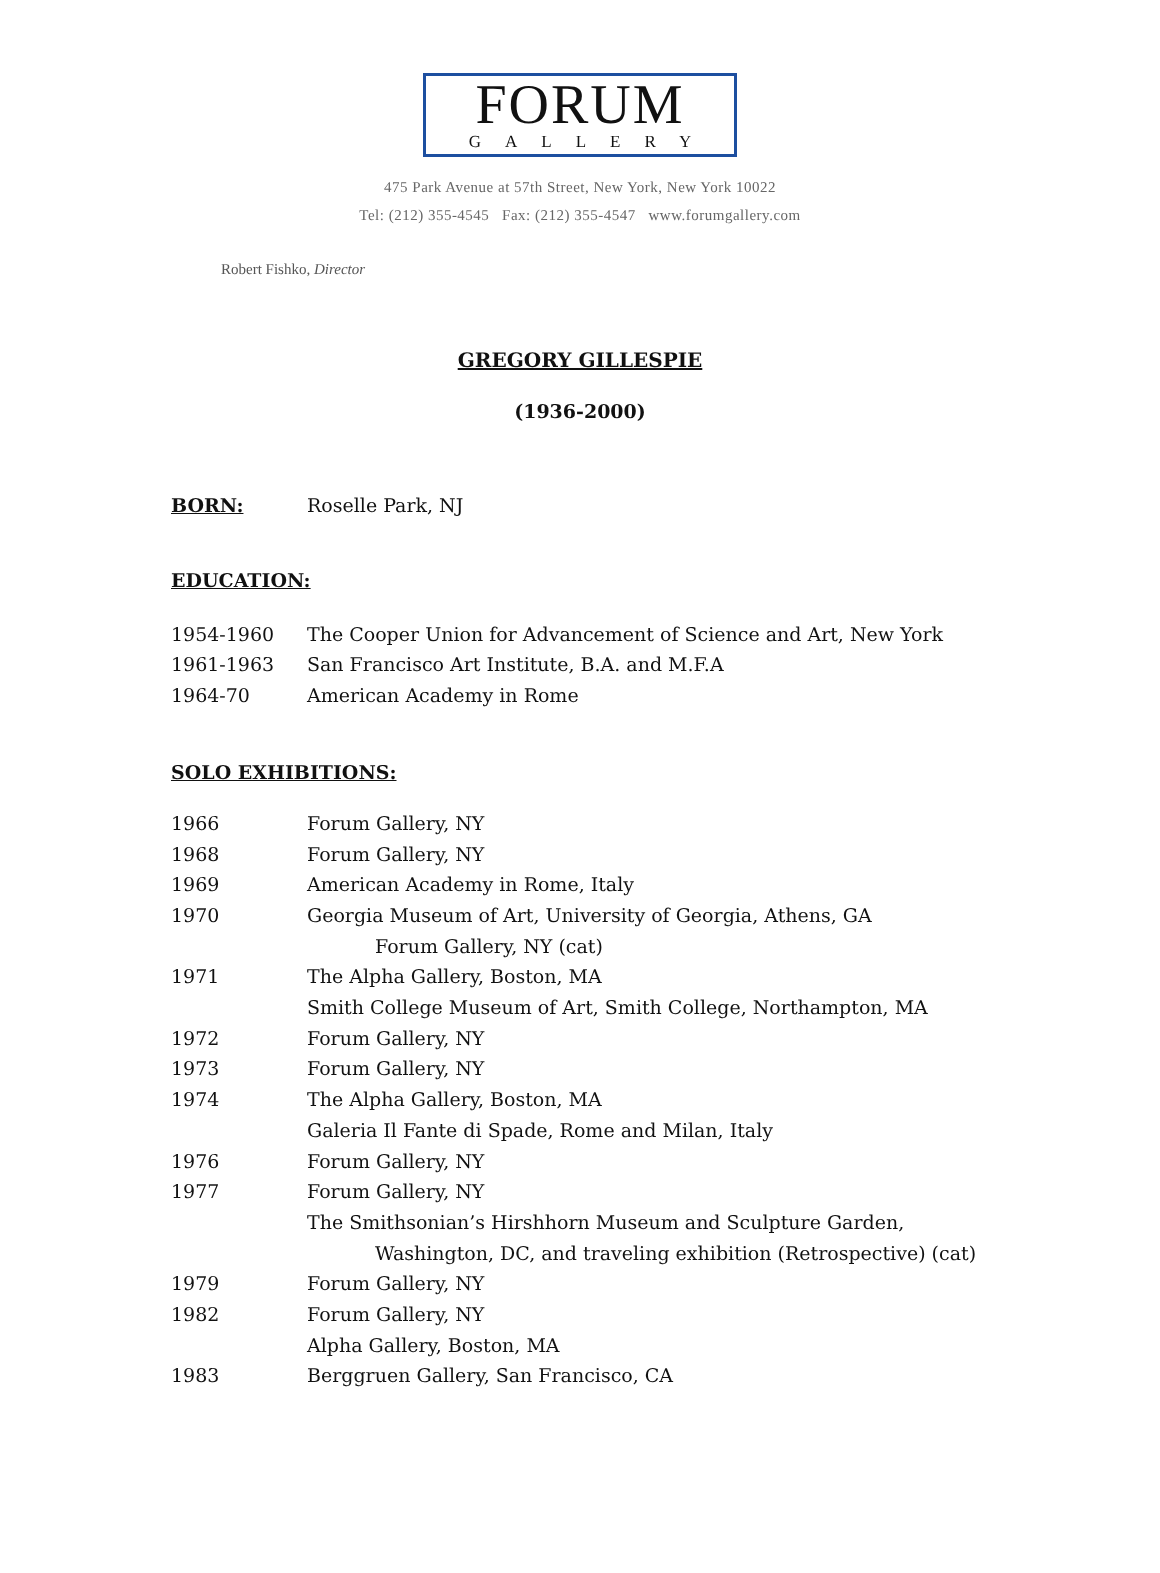FORUM
GALLERY
475 Park Avenue at 57th Street, New York, New York 10022
Tel: (212) 355-4545 Fax: (212) 355-4547 www.forumgallery.com
Robert Fishko, Director
GREGORY GILLESPIE
(1936-2000)
BORN: Roselle Park, NJ
EDUCATION:
1954-1960 The Cooper Union for Advancement of Science and Art, New York
1961-1963 San Francisco Art Institute, B.A. and M.F.A
1964-70 American Academy in Rome
SOLO EXHIBITIONS:
1966 Forum Gallery, NY
1968 Forum Gallery, NY
1969 American Academy in Rome, Italy
1970 Georgia Museum of Art, University of Georgia, Athens, GA
Forum Gallery, NY (cat)
1971 The Alpha Gallery, Boston, MA
Smith College Museum of Art, Smith College, Northampton, MA
1972 Forum Gallery, NY
1973 Forum Gallery, NY
1974 The Alpha Gallery, Boston, MA
Galeria Il Fante di Spade, Rome and Milan, Italy
1976 Forum Gallery, NY
1977 Forum Gallery, NY
The Smithsonian’s Hirshhorn Museum and Sculpture Garden,
Washington, DC, and traveling exhibition (Retrospective) (cat)
1979 Forum Gallery, NY
1982 Forum Gallery, NY
Alpha Gallery, Boston, MA
1983 Berggruen Gallery, San Francisco, CA